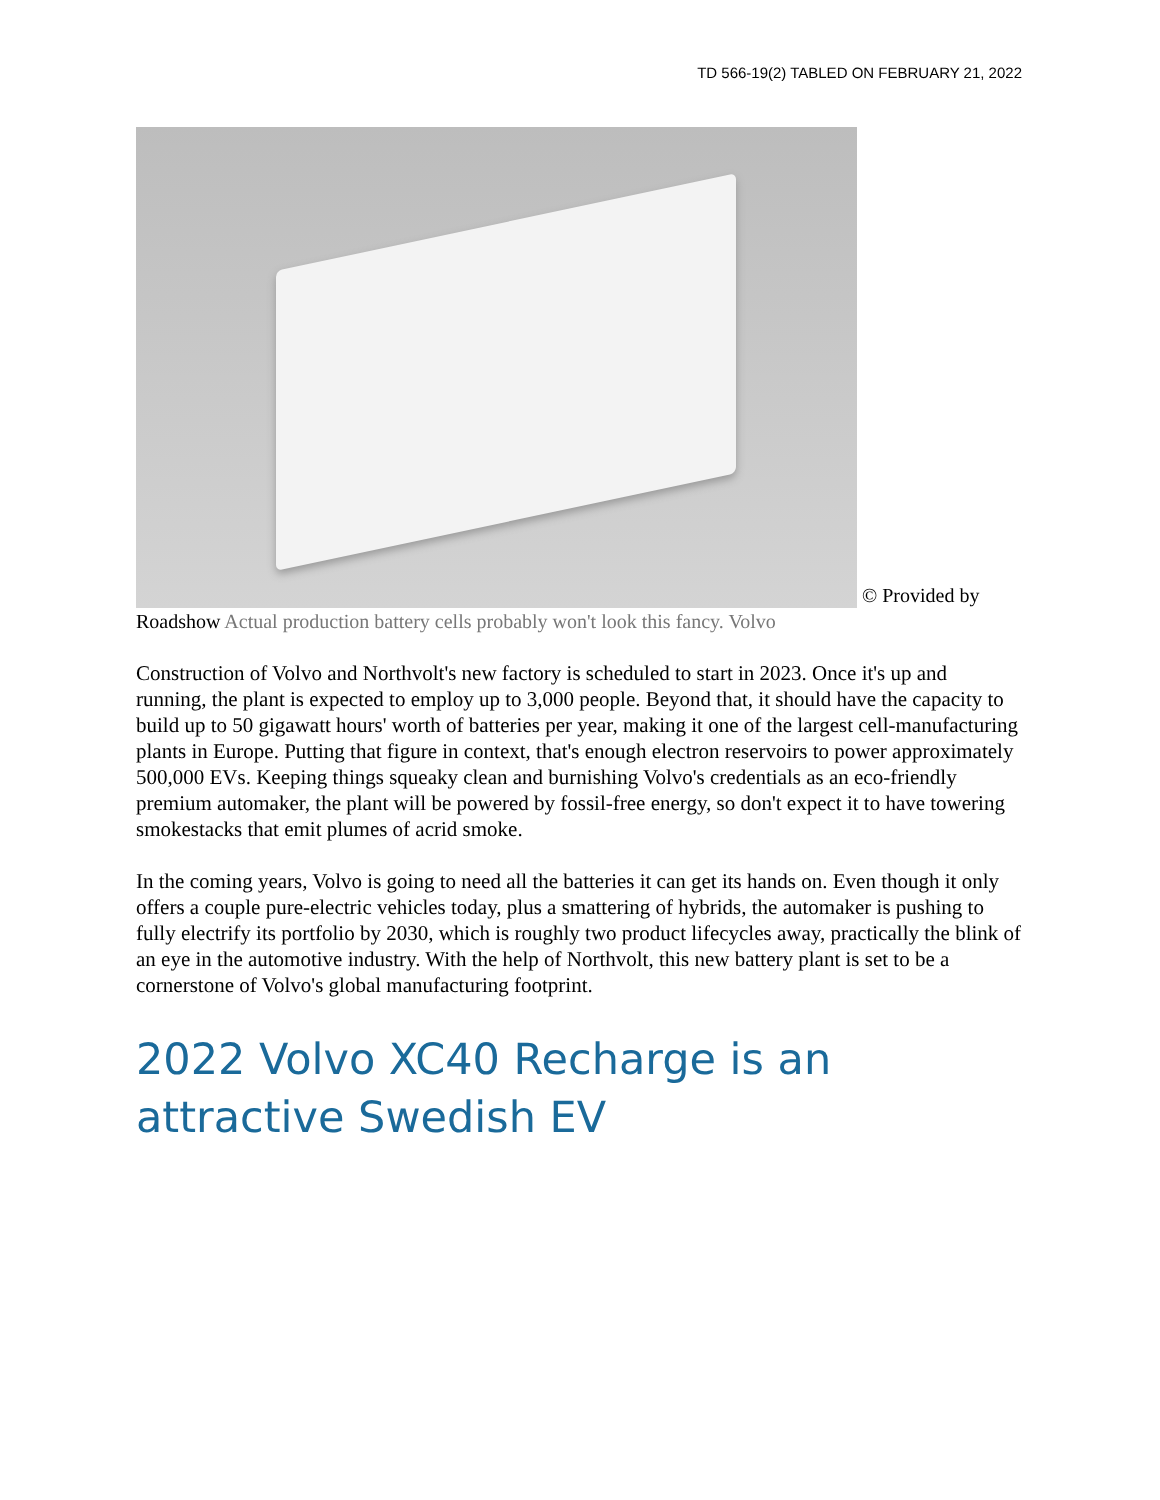TD 566-19(2) TABLED ON FEBRUARY 21, 2022
© Provided by Roadshow Actual production battery cells probably won't look this fancy. Volvo
Construction of Volvo and Northvolt's new factory is scheduled to start in 2023. Once it's up and running, the plant is expected to employ up to 3,000 people. Beyond that, it should have the capacity to build up to 50 gigawatt hours' worth of batteries per year, making it one of the largest cell-manufacturing plants in Europe. Putting that figure in context, that's enough electron reservoirs to power approximately 500,000 EVs. Keeping things squeaky clean and burnishing Volvo's credentials as an eco-friendly premium automaker, the plant will be powered by fossil-free energy, so don't expect it to have towering smokestacks that emit plumes of acrid smoke.
In the coming years, Volvo is going to need all the batteries it can get its hands on. Even though it only offers a couple pure-electric vehicles today, plus a smattering of hybrids, the automaker is pushing to fully electrify its portfolio by 2030, which is roughly two product lifecycles away, practically the blink of an eye in the automotive industry. With the help of Northvolt, this new battery plant is set to be a cornerstone of Volvo's global manufacturing footprint.
2022 Volvo XC40 Recharge is an attractive Swedish EV